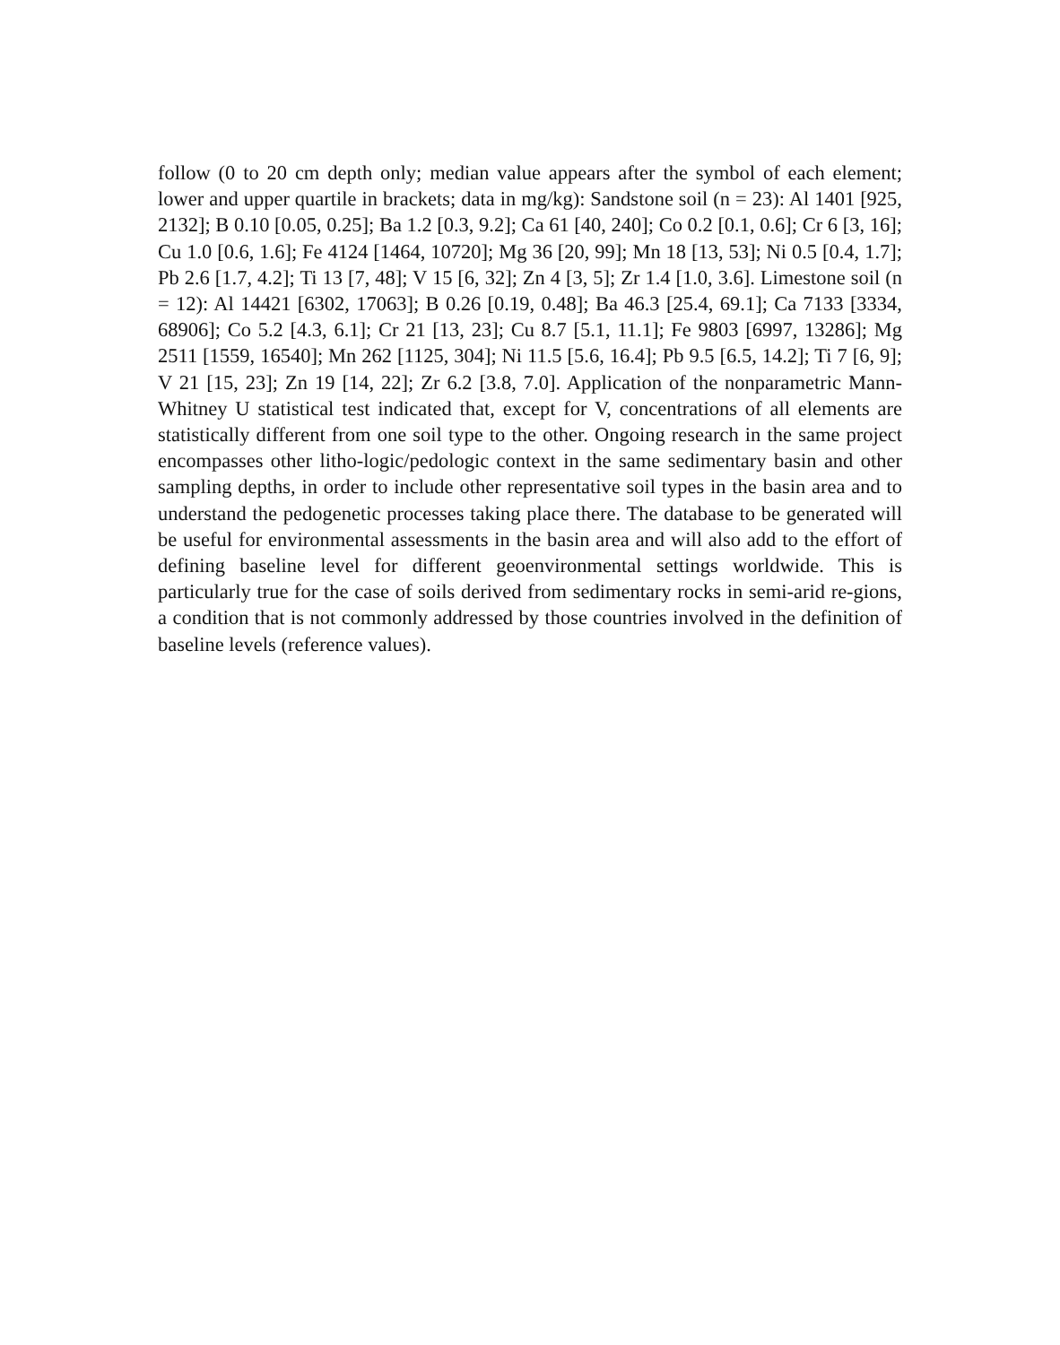follow (0 to 20 cm depth only; median value appears after the symbol of each element; lower and upper quartile in brackets; data in mg/kg): Sandstone soil (n = 23): Al 1401 [925, 2132]; B 0.10 [0.05, 0.25]; Ba 1.2 [0.3, 9.2]; Ca 61 [40, 240]; Co 0.2 [0.1, 0.6]; Cr 6 [3, 16]; Cu 1.0 [0.6, 1.6]; Fe 4124 [1464, 10720]; Mg 36 [20, 99]; Mn 18 [13, 53]; Ni 0.5 [0.4, 1.7]; Pb 2.6 [1.7, 4.2]; Ti 13 [7, 48]; V 15 [6, 32]; Zn 4 [3, 5]; Zr 1.4 [1.0, 3.6]. Limestone soil (n = 12): Al 14421 [6302, 17063]; B 0.26 [0.19, 0.48]; Ba 46.3 [25.4, 69.1]; Ca 7133 [3334, 68906]; Co 5.2 [4.3, 6.1]; Cr 21 [13, 23]; Cu 8.7 [5.1, 11.1]; Fe 9803 [6997, 13286]; Mg 2511 [1559, 16540]; Mn 262 [1125, 304]; Ni 11.5 [5.6, 16.4]; Pb 9.5 [6.5, 14.2]; Ti 7 [6, 9]; V 21 [15, 23]; Zn 19 [14, 22]; Zr 6.2 [3.8, 7.0]. Application of the nonparametric Mann-Whitney U statistical test indicated that, except for V, concentrations of all elements are statistically different from one soil type to the other. Ongoing research in the same project encompasses other litho-logic/pedologic context in the same sedimentary basin and other sampling depths, in order to include other representative soil types in the basin area and to understand the pedogenetic processes taking place there. The database to be generated will be useful for environmental assessments in the basin area and will also add to the effort of defining baseline level for different geoenvironmental settings worldwide. This is particularly true for the case of soils derived from sedimentary rocks in semi-arid re-gions, a condition that is not commonly addressed by those countries involved in the definition of baseline levels (reference values).